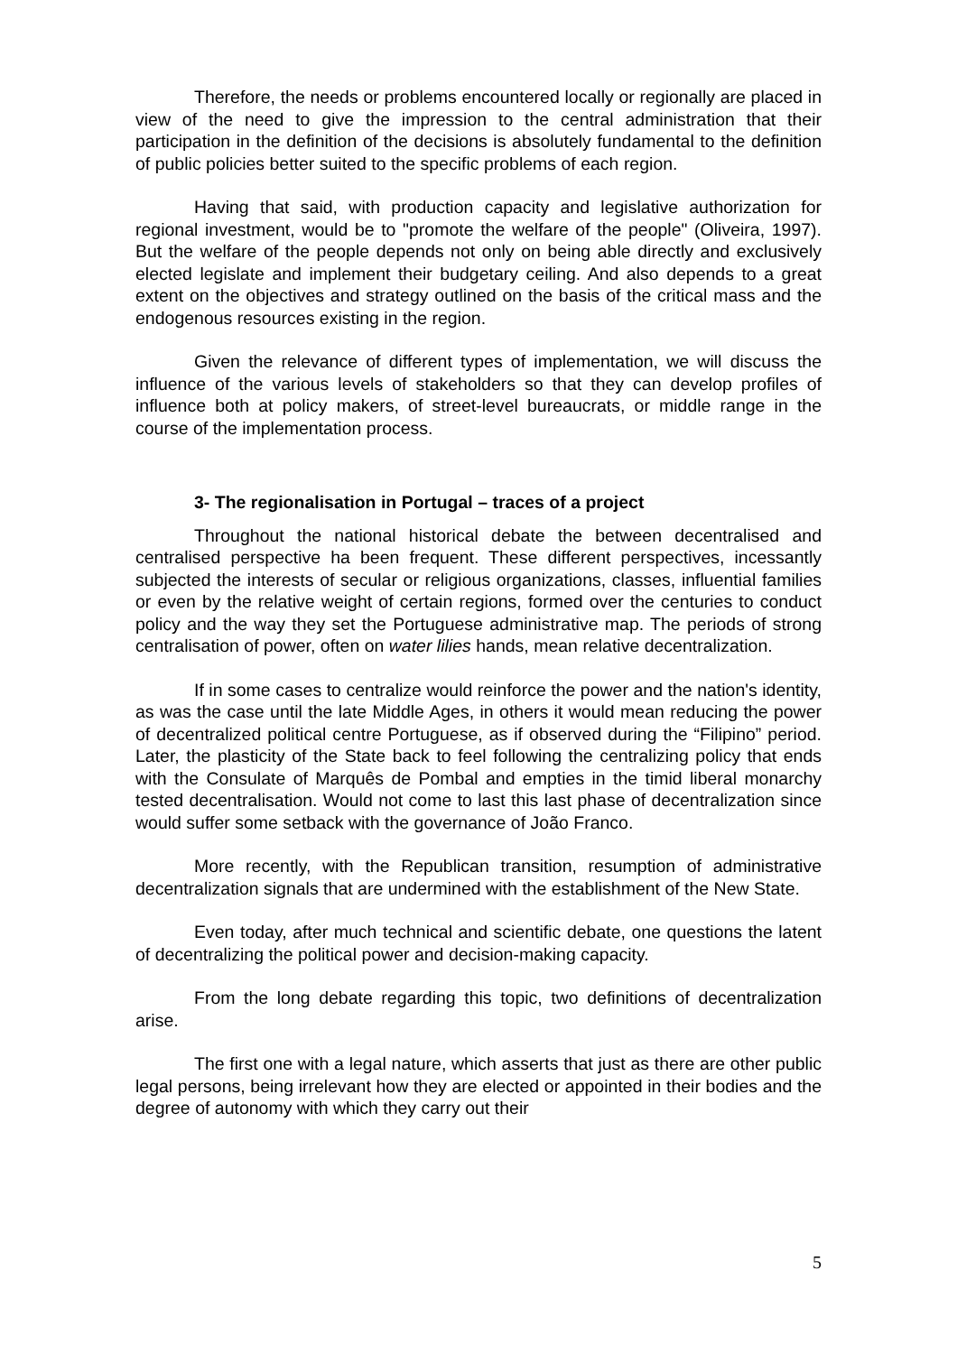Therefore, the needs or problems encountered locally or regionally are placed in view of the need to give the impression to the central administration that their participation in the definition of the decisions is absolutely fundamental to the definition of public policies better suited to the specific problems of each region.
Having that said, with production capacity and legislative authorization for regional investment, would be to "promote the welfare of the people" (Oliveira, 1997). But the welfare of the people depends not only on being able directly and exclusively elected legislate and implement their budgetary ceiling. And also depends to a great extent on the objectives and strategy outlined on the basis of the critical mass and the endogenous resources existing in the region.
Given the relevance of different types of implementation, we will discuss the influence of the various levels of stakeholders so that they can develop profiles of influence both at policy makers, of street-level bureaucrats, or middle range in the course of the implementation process.
3- The regionalisation in Portugal – traces of a project
Throughout the national historical debate the between decentralised and centralised perspective ha been frequent. These different perspectives, incessantly subjected the interests of secular or religious organizations, classes, influential families or even by the relative weight of certain regions, formed over the centuries to conduct policy and the way they set the Portuguese administrative map. The periods of strong centralisation of power, often on water lilies hands, mean relative decentralization.
If in some cases to centralize would reinforce the power and the nation's identity, as was the case until the late Middle Ages, in others it would mean reducing the power of decentralized political centre Portuguese, as if observed during the “Filipino” period. Later, the plasticity of the State back to feel following the centralizing policy that ends with the Consulate of Marquês de Pombal and empties in the timid liberal monarchy tested decentralisation. Would not come to last this last phase of decentralization since would suffer some setback with the governance of João Franco.
More recently, with the Republican transition, resumption of administrative decentralization signals that are undermined with the establishment of the New State.
Even today, after much technical and scientific debate, one questions the latent of decentralizing the political power and decision-making capacity.
From the long debate regarding this topic, two definitions of decentralization arise.
The first one with a legal nature, which asserts that just as there are other public legal persons, being irrelevant how they are elected or appointed in their bodies and the degree of autonomy with which they carry out their
5